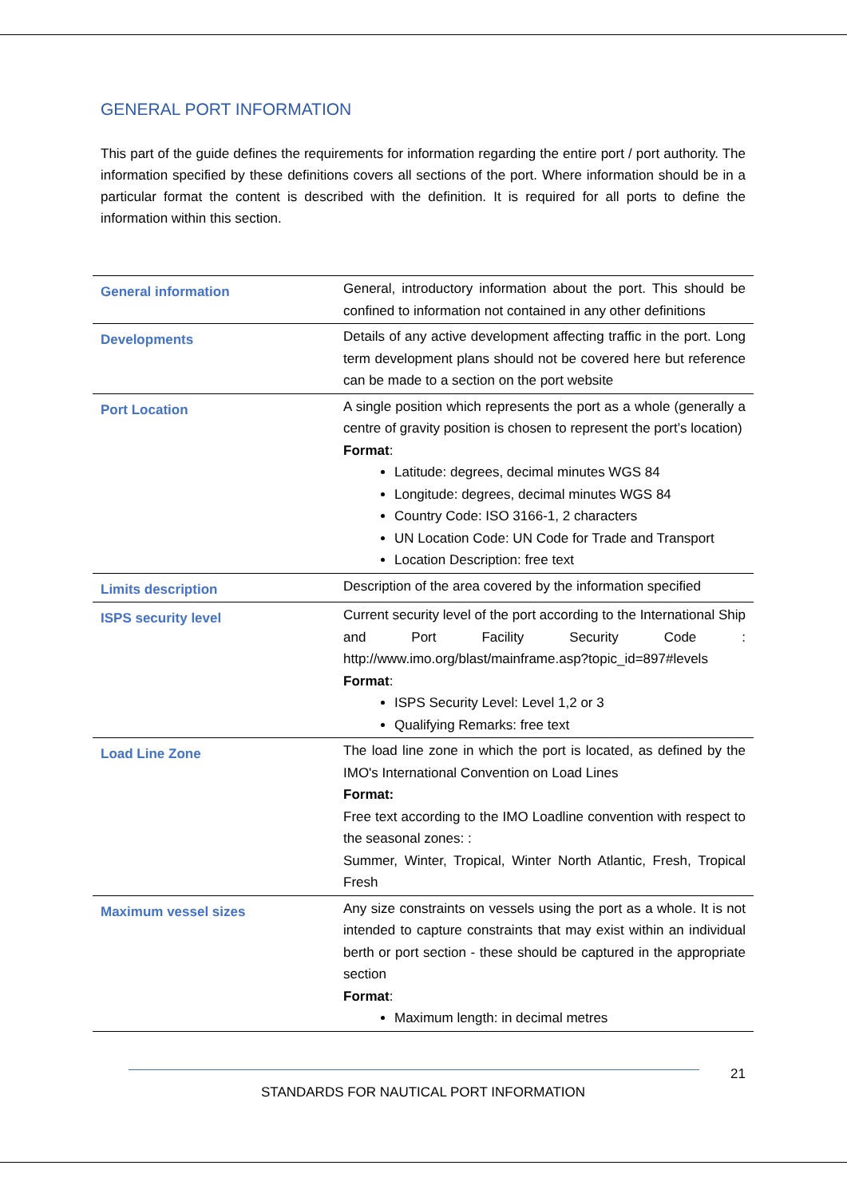GENERAL PORT INFORMATION
This part of the guide defines the requirements for information regarding the entire port / port authority. The information specified by these definitions covers all sections of the port. Where information should be in a particular format the content is described with the definition. It is required for all ports to define the information within this section.
| General information | General, introductory information about the port. This should be confined to information not contained in any other definitions |
| Developments | Details of any active development affecting traffic in the port. Long term development plans should not be covered here but reference can be made to a section on the port website |
| Port Location | A single position which represents the port as a whole (generally a centre of gravity position is chosen to represent the port’s location) Format : Latitude: degrees, decimal minutes WGS 84 Longitude: degrees, decimal minutes WGS 84 Country Code: ISO 3166-1, 2 characters UN Location Code: UN Code for Trade and Transport Location Description: free text |
| Limits description | Description of the area covered by the information specified |
| ISPS security level | Current security level of the port according to the International Ship and Port Facility Security Code : http://www.imo.org/blast/mainframe.asp?topic_id=897#levels Format : ISPS Security Level: Level 1,2 or 3 Qualifying Remarks: free text |
| Load Line Zone | The load line zone in which the port is located, as defined by the IMO's International Convention on Load Lines Format: Free text according to the IMO Loadline convention with respect to the seasonal zones: : Summer, Winter, Tropical, Winter North Atlantic, Fresh, Tropical Fresh |
| Maximum vessel sizes | Any size constraints on vessels using the port as a whole. It is not intended to capture constraints that may exist within an individual berth or port section - these should be captured in the appropriate section Format : Maximum length: in decimal metres |
21
STANDARDS FOR NAUTICAL PORT INFORMATION